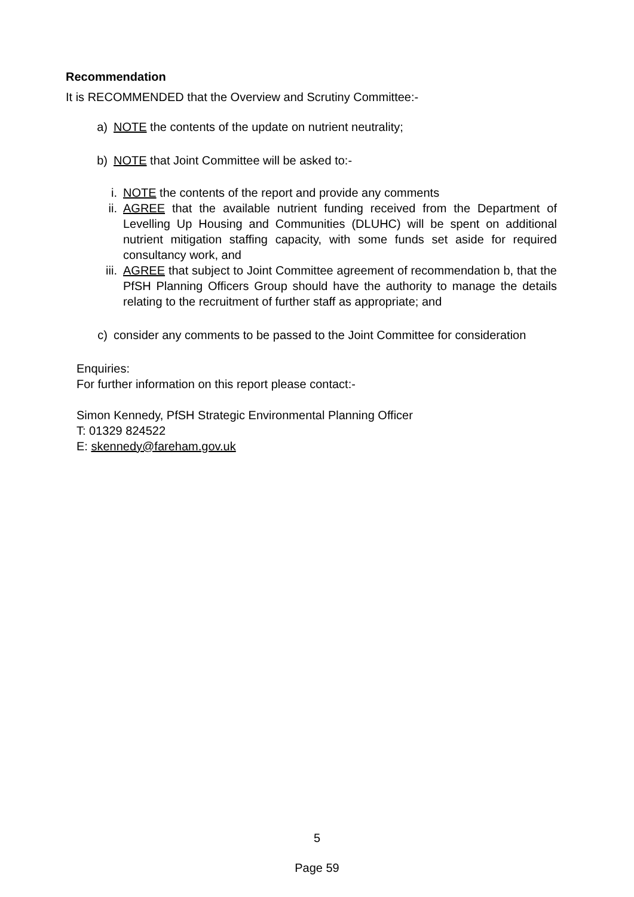Recommendation
It is RECOMMENDED that the Overview and Scrutiny Committee:-
a) NOTE the contents of the update on nutrient neutrality;
b) NOTE that Joint Committee will be asked to:-
i. NOTE the contents of the report and provide any comments
ii. AGREE that the available nutrient funding received from the Department of Levelling Up Housing and Communities (DLUHC) will be spent on additional nutrient mitigation staffing capacity, with some funds set aside for required consultancy work, and
iii. AGREE that subject to Joint Committee agreement of recommendation b, that the PfSH Planning Officers Group should have the authority to manage the details relating to the recruitment of further staff as appropriate; and
c) consider any comments to be passed to the Joint Committee for consideration
Enquiries:
For further information on this report please contact:-
Simon Kennedy, PfSH Strategic Environmental Planning Officer
T: 01329 824522
E: skennedy@fareham.gov.uk
5
Page 59